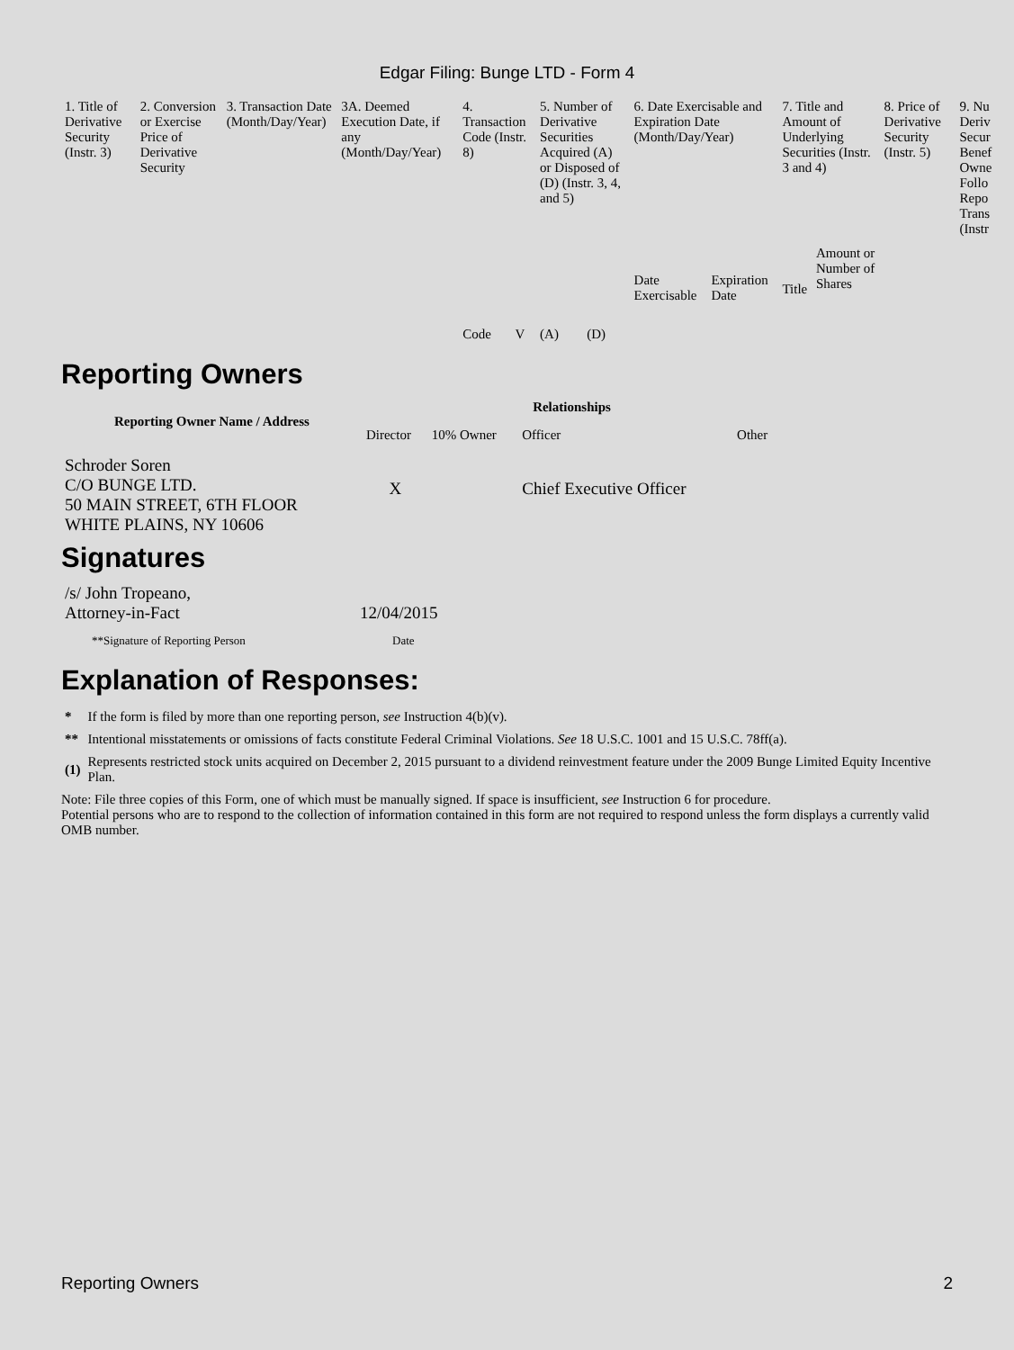Edgar Filing: Bunge LTD - Form 4
| 1. Title of Derivative Security (Instr. 3) | 2. Conversion or Exercise Price of Derivative Security | 3. Transaction Date (Month/Day/Year) | 3A. Deemed Execution Date, if any (Month/Day/Year) | 4. Transaction Code (Instr. 8) | | 5. Number of Derivative Securities Acquired (A) or Disposed of (D) (Instr. 3, 4, and 5) | | 6. Date Exercisable and Expiration Date (Month/Day/Year) | | 7. Title and Amount of Underlying Securities (Instr. 3 and 4) | | 8. Price of Derivative Security (Instr. 5) | 9. Nu Deriv Secur Benef Owne Follo Repo Trans (Instr |
| --- | --- | --- | --- | --- | --- | --- | --- | --- | --- | --- | --- | --- | --- |
| | | | | Code | V | (A) | (D) | Date Exercisable | Expiration Date | Title | Amount or Number of Shares | | |
Reporting Owners
| Reporting Owner Name / Address | Relationships | | | |
| --- | --- | --- | --- | --- |
| | Director | 10% Owner | Officer | Other |
| Schroder Soren C/O BUNGE LTD. 50 MAIN STREET, 6TH FLOOR WHITE PLAINS, NY 10606 | X | | Chief Executive Officer | |
Signatures
| /s/ John Tropeano, Attorney-in-Fact | 12/04/2015 |
| **Signature of Reporting Person | Date |
Explanation of Responses:
| * | If the form is filed by more than one reporting person, see Instruction 4(b)(v). |
| ** | Intentional misstatements or omissions of facts constitute Federal Criminal Violations. See 18 U.S.C. 1001 and 15 U.S.C. 78ff(a). |
| (1) | Represents restricted stock units acquired on December 2, 2015 pursuant to a dividend reinvestment feature under the 2009 Bunge Limited Equity Incentive Plan. |
Note: File three copies of this Form, one of which must be manually signed. If space is insufficient, see Instruction 6 for procedure.
Potential persons who are to respond to the collection of information contained in this form are not required to respond unless the form displays a currently valid OMB number.
Reporting Owners 2